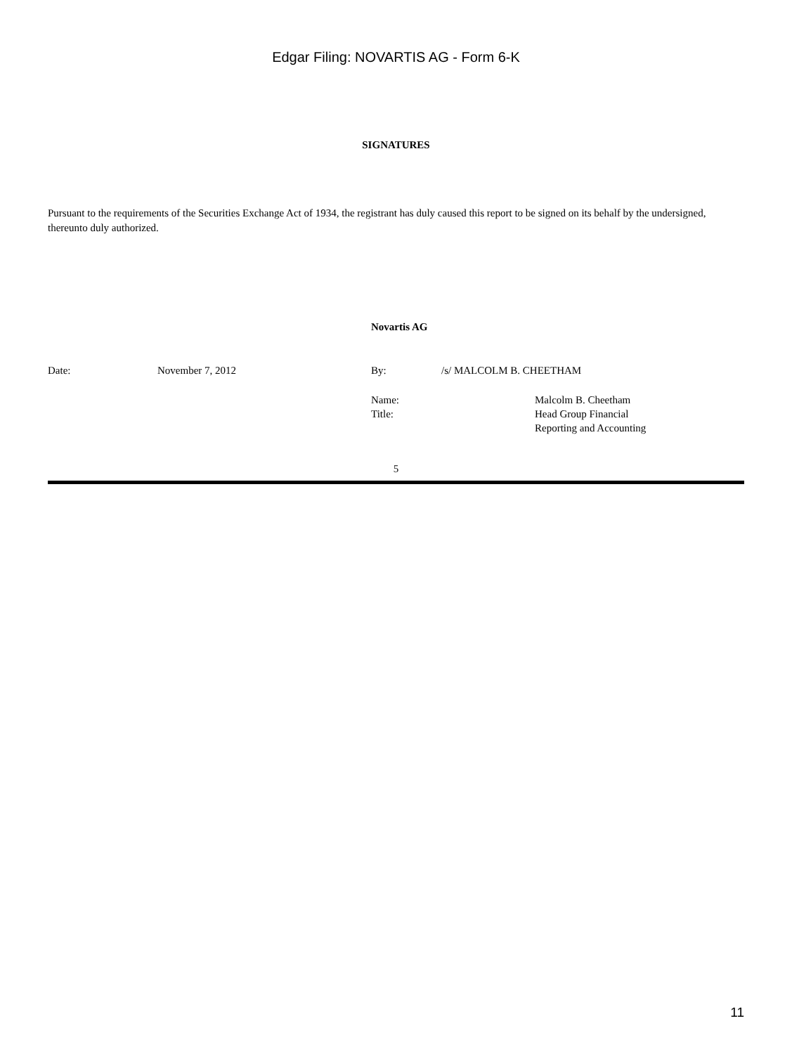Edgar Filing: NOVARTIS AG - Form 6-K
SIGNATURES
Pursuant to the requirements of the Securities Exchange Act of 1934, the registrant has duly caused this report to be signed on its behalf by the undersigned, thereunto duly authorized.
| | | Novartis AG | | |
| Date: | November 7, 2012 | By: | /s/ MALCOLM B. CHEETHAM | |
| | | Name: | | Malcolm B. Cheetham |
| | | Title: | | Head Group Financial Reporting and Accounting |
5
11